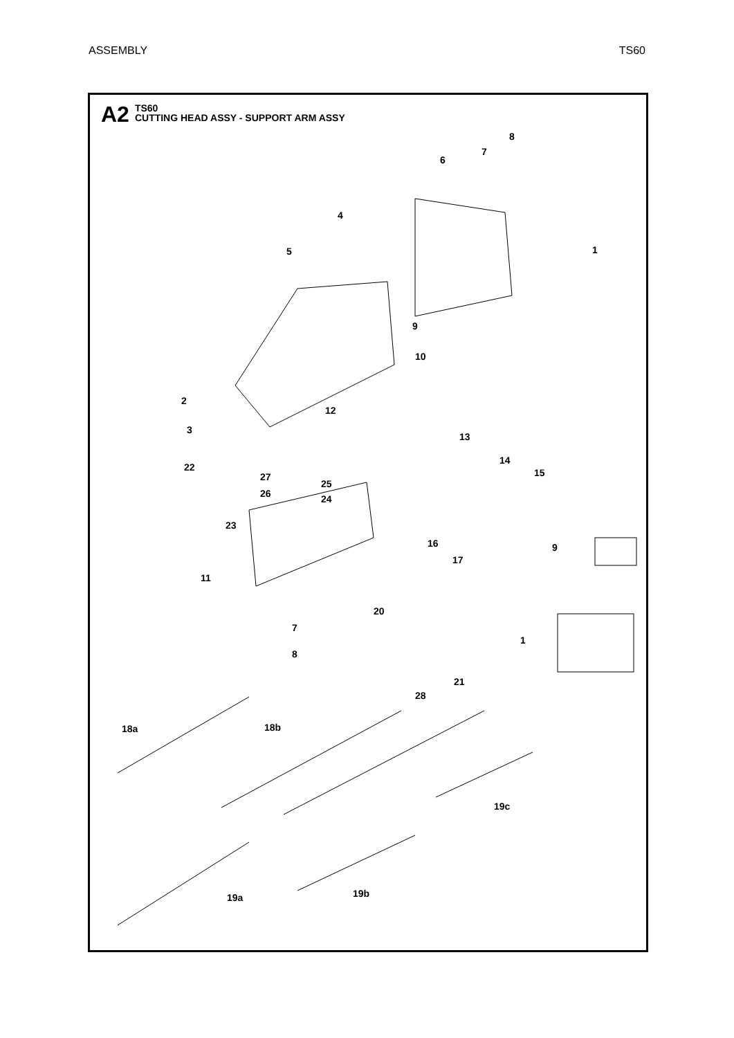ASSEMBLY TS60
A2
TS60
CUTTING HEAD ASSY - SUPPORT ARM ASSY
8
7
6
4
1 5
9
10
2
12
3
13
14
15 22
27
25
26 24
23
16 9
17
11
20
7
1
8
21
28
18a 18b
19c
19b 19a